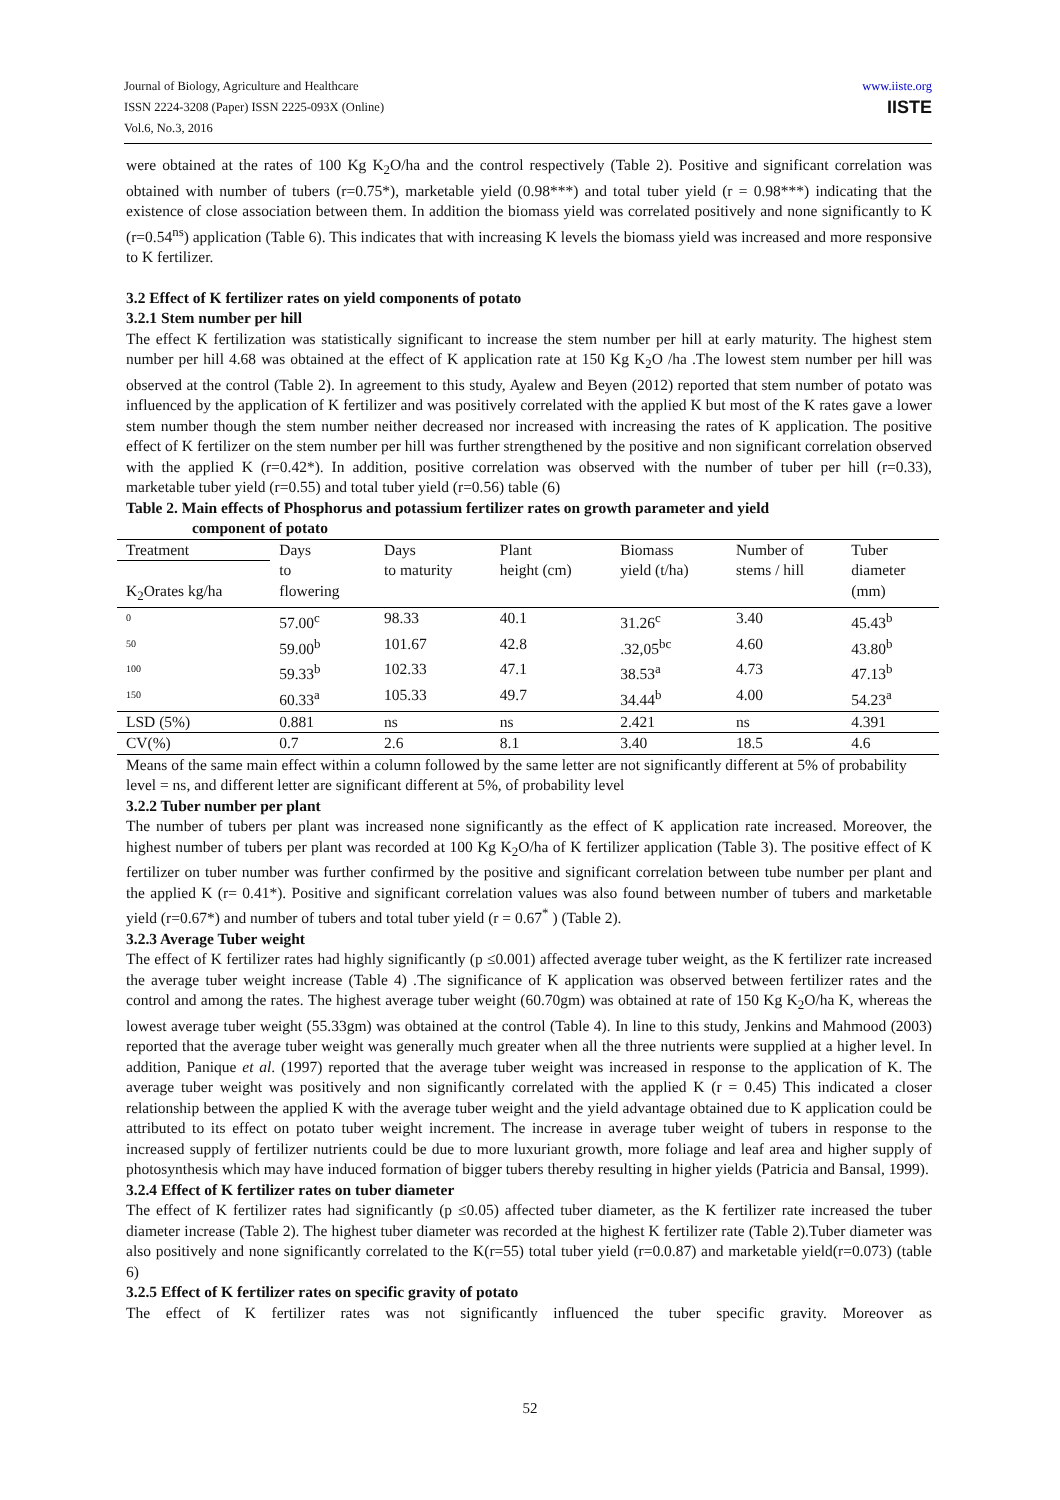www.iiste.org
IISTE
Journal of Biology, Agriculture and Healthcare
ISSN 2224-3208 (Paper) ISSN 2225-093X (Online)
Vol.6, No.3, 2016
were obtained at the rates of 100 Kg K<sub>2</sub>O/ha and the control respectively (Table 2). Positive and significant correlation was obtained with number of tubers (r=0.75*), marketable yield (0.98***) and total tuber yield (r = 0.98***) indicating that the existence of close association between them. In addition the biomass yield was correlated positively and none significantly to K (r=0.54<sup>ns</sup>) application (Table 6). This indicates that with increasing K levels the biomass yield was increased and more responsive to K fertilizer.
3.2 Effect of K fertilizer rates on yield components of potato
3.2.1 Stem number per hill
The effect K fertilization was statistically significant to increase the stem number per hill at early maturity. The highest stem number per hill 4.68 was obtained at the effect of K application rate at 150 Kg K<sub>2</sub>O /ha .The lowest stem number per hill was observed at the control (Table 2). In agreement to this study, Ayalew and Beyen (2012) reported that stem number of potato was influenced by the application of K fertilizer and was positively correlated with the applied K but most of the K rates gave a lower stem number though the stem number neither decreased nor increased with increasing the rates of K application. The positive effect of K fertilizer on the stem number per hill was further strengthened by the positive and non significant correlation observed with the applied K (r=0.42*). In addition, positive correlation was observed with the number of tuber per hill (r=0.33), marketable tuber yield (r=0.55) and total tuber yield (r=0.56) table (6)
Table 2. Main effects of Phosphorus and potassium fertilizer rates on growth parameter and yield
component of potato
| Treatment | Days to flowering | Days to maturity | Plant height (cm) | Biomass yield (t/ha) | Number of stems / hill | Tuber diameter (mm) |
| --- | --- | --- | --- | --- | --- | --- |
| K<sub>2</sub>Orates kg/ha | | | | | | |
| 0 | 57.00<sup>c</sup> | 98.33 | 40.1 | 31.26<sup>c</sup> | 3.40 | 45.43<sup>b</sup> |
| 50 | 59.00<sup>b</sup> | 101.67 | 42.8 | .32,05<sup>bc</sup> | 4.60 | 43.80<sup>b</sup> |
| 100 | 59.33<sup>b</sup> | 102.33 | 47.1 | 38.53<sup>a</sup> | 4.73 | 47.13<sup>b</sup> |
| 150 | 60.33<sup>a</sup> | 105.33 | 49.7 | 34.44<sup>b</sup> | 4.00 | 54.23<sup>a</sup> |
| LSD (5%) | 0.881 | ns | ns | 2.421 | ns | 4.391 |
| CV(%) | 0.7 | 2.6 | 8.1 | 3.40 | 18.5 | 4.6 |
Means of the same main effect within a column followed by the same letter are not significantly different at 5% of probability level = ns, and different letter are significant different at 5%, of probability level
3.2.2 Tuber number per plant
The number of tubers per plant was increased none significantly as the effect of K application rate increased. Moreover, the highest number of tubers per plant was recorded at 100 Kg K<sub>2</sub>O/ha of K fertilizer application (Table 3). The positive effect of K fertilizer on tuber number was further confirmed by the positive and significant correlation between tube number per plant and the applied K (r= 0.41*). Positive and significant correlation values was also found between number of tubers and marketable yield (r=0.67*) and number of tubers and total tuber yield (r = 0.67<sup>*</sup> ) (Table 2).
3.2.3 Average Tuber weight
The effect of K fertilizer rates had highly significantly (p ≤0.001) affected average tuber weight, as the K fertilizer rate increased the average tuber weight increase (Table 4) .The significance of K application was observed between fertilizer rates and the control and among the rates. The highest average tuber weight (60.70gm) was obtained at rate of 150 Kg K<sub>2</sub>O/ha K, whereas the lowest average tuber weight (55.33gm) was obtained at the control (Table 4). In line to this study, Jenkins and Mahmood (2003) reported that the average tuber weight was generally much greater when all the three nutrients were supplied at a higher level. In addition, Panique et al. (1997) reported that the average tuber weight was increased in response to the application of K. The average tuber weight was positively and non significantly correlated with the applied K (r = 0.45) This indicated a closer relationship between the applied K with the average tuber weight and the yield advantage obtained due to K application could be attributed to its effect on potato tuber weight increment. The increase in average tuber weight of tubers in response to the increased supply of fertilizer nutrients could be due to more luxuriant growth, more foliage and leaf area and higher supply of photosynthesis which may have induced formation of bigger tubers thereby resulting in higher yields (Patricia and Bansal, 1999).
3.2.4 Effect of K fertilizer rates on tuber diameter
The effect of K fertilizer rates had significantly (p ≤0.05) affected tuber diameter, as the K fertilizer rate increased the tuber diameter increase (Table 2). The highest tuber diameter was recorded at the highest K fertilizer rate (Table 2).Tuber diameter was also positively and none significantly correlated to the K(r=55) total tuber yield (r=0.0.87) and marketable yield(r=0.073) (table 6)
3.2.5 Effect of K fertilizer rates on specific gravity of potato
The effect of K fertilizer rates was not significantly influenced the tuber specific gravity. Moreover as
52